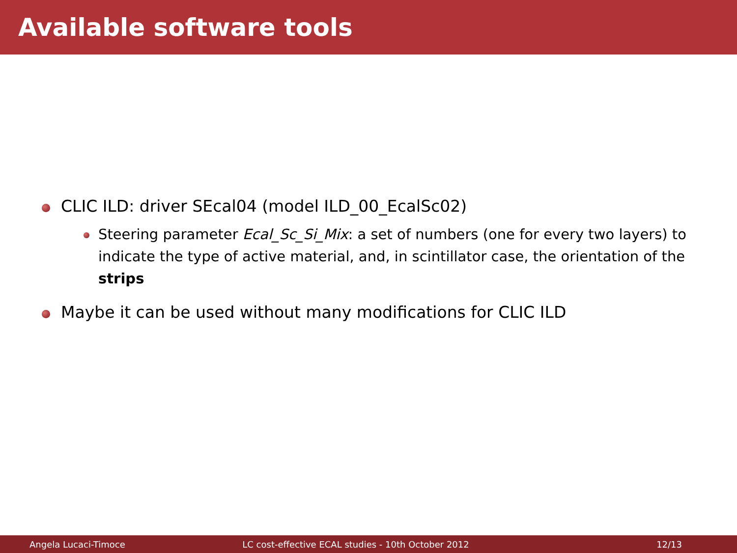Available software tools
CLIC ILD: driver SEcal04 (model ILD_00_EcalSc02)
Steering parameter Ecal_Sc_Si_Mix: a set of numbers (one for every two layers) to indicate the type of active material, and, in scintillator case, the orientation of the strips
Maybe it can be used without many modifications for CLIC ILD
Angela Lucaci-Timoce LC cost-effective ECAL studies - 10th October 2012 12/13